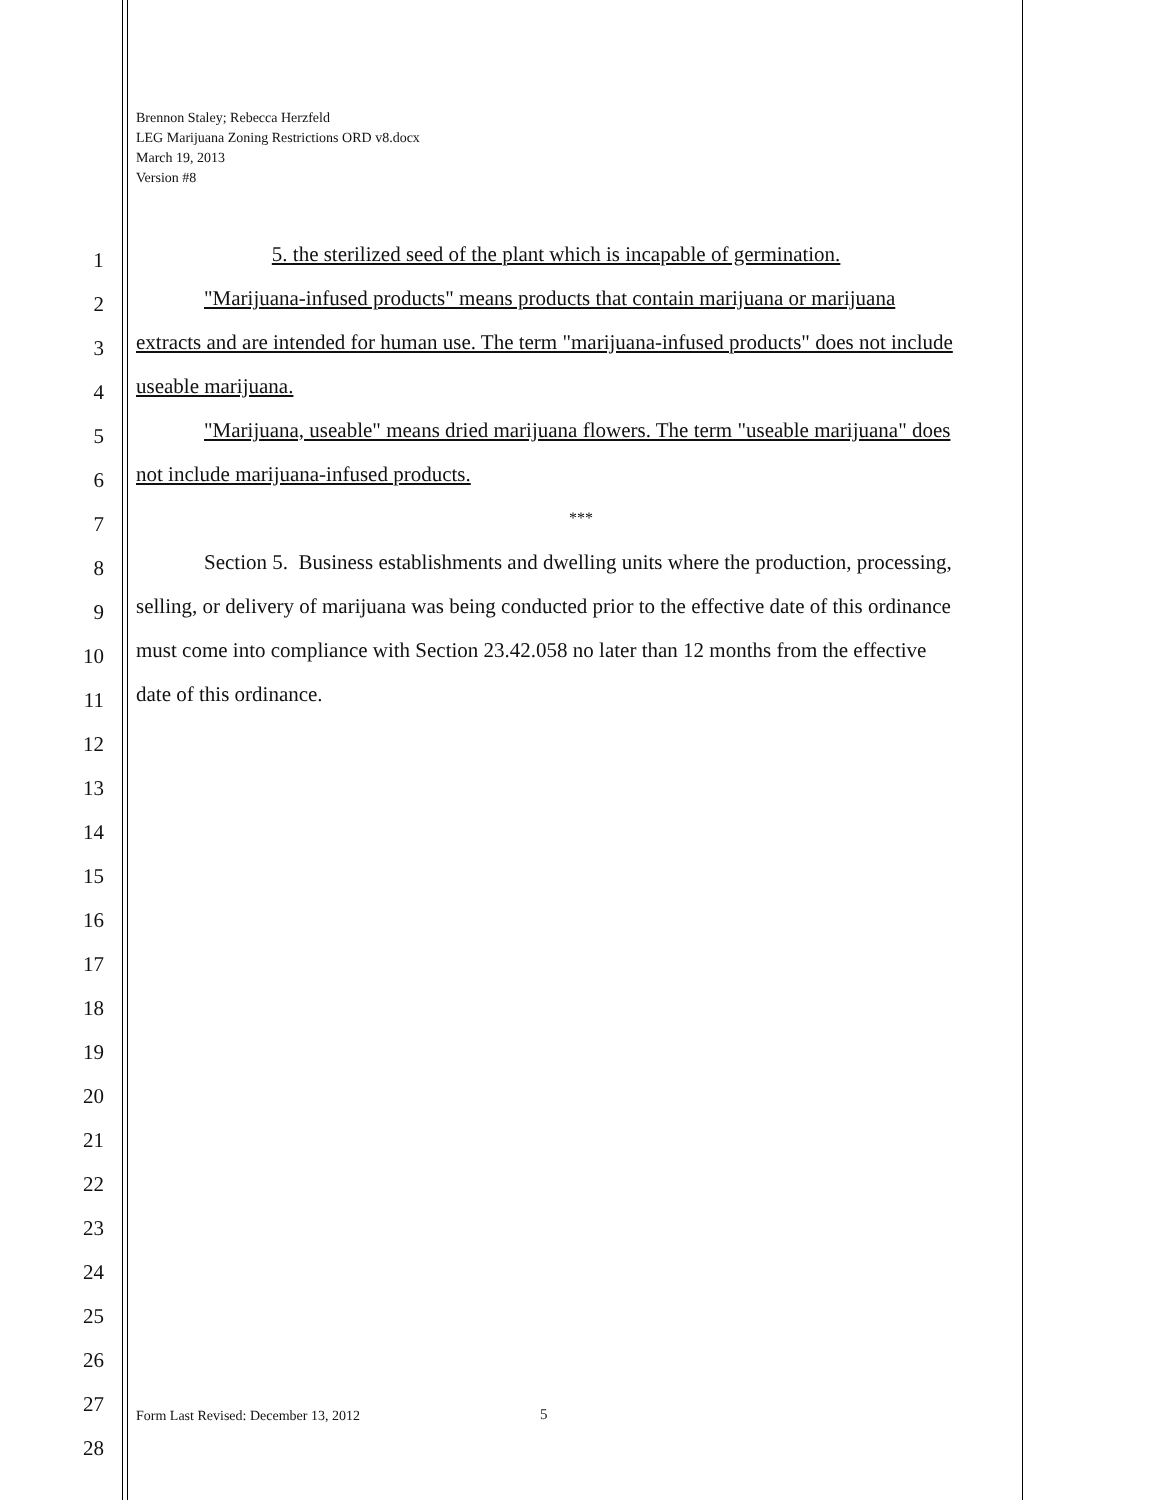Brennon Staley; Rebecca Herzfeld
LEG Marijuana Zoning Restrictions ORD v8.docx
March 19, 2013
Version #8
1
5. the sterilized seed of the plant which is incapable of germination.
2
"Marijuana-infused products" means products that contain marijuana or marijuana
3
extracts and are intended for human use. The term "marijuana-infused products" does not include
4
useable marijuana.
5
"Marijuana, useable" means dried marijuana flowers. The term "useable marijuana" does
6
not include marijuana-infused products.
7
***
8
Section 5. Business establishments and dwelling units where the production, processing,
9
selling, or delivery of marijuana was being conducted prior to the effective date of this ordinance
10
must come into compliance with Section 23.42.058 no later than 12 months from the effective
11
date of this ordinance.
12
13
14
15
16
17
18
19
20
21
22
23
24
25
26
27
Form Last Revised: December 13, 2012
5
28